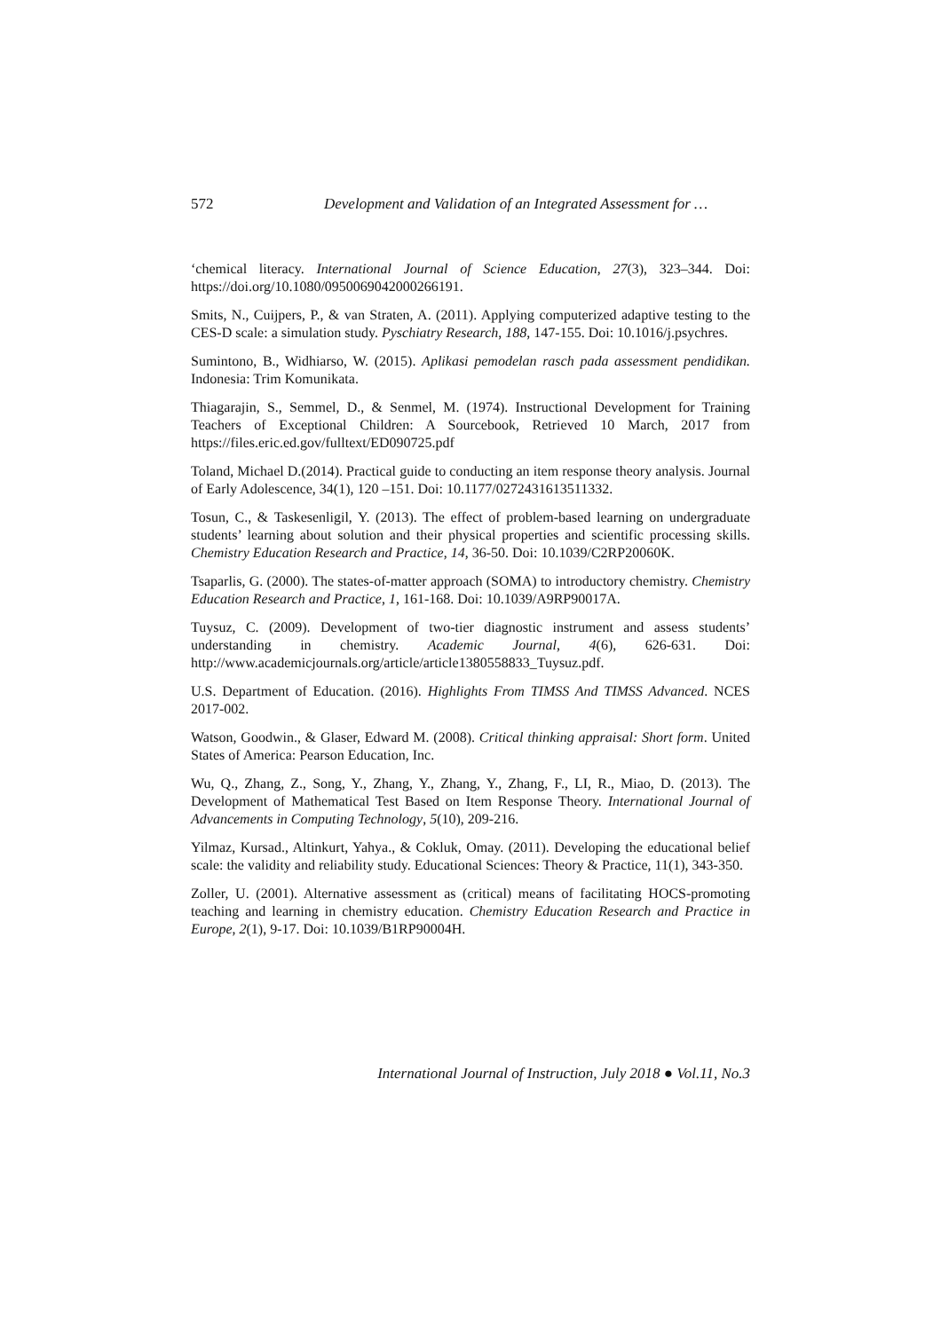572 Development and Validation of an Integrated Assessment for …
‘chemical literacy. International Journal of Science Education, 27(3), 323–344. Doi: https://doi.org/10.1080/0950069042000266191.
Smits, N., Cuijpers, P., & van Straten, A. (2011). Applying computerized adaptive testing to the CES-D scale: a simulation study. Pyschiatry Research, 188, 147-155. Doi: 10.1016/j.psychres.
Sumintono, B., Widhiarso, W. (2015). Aplikasi pemodelan rasch pada assessment pendidikan. Indonesia: Trim Komunikata.
Thiagarajin, S., Semmel, D., & Senmel, M. (1974). Instructional Development for Training Teachers of Exceptional Children: A Sourcebook, Retrieved 10 March, 2017 from https://files.eric.ed.gov/fulltext/ED090725.pdf
Toland, Michael D.(2014). Practical guide to conducting an item response theory analysis. Journal of Early Adolescence, 34(1), 120 –151. Doi: 10.1177/0272431613511332.
Tosun, C., & Taskesenligil, Y. (2013). The effect of problem-based learning on undergraduate students’ learning about solution and their physical properties and scientific processing skills. Chemistry Education Research and Practice, 14, 36-50. Doi: 10.1039/C2RP20060K.
Tsaparlis, G. (2000). The states-of-matter approach (SOMA) to introductory chemistry. Chemistry Education Research and Practice, 1, 161-168. Doi: 10.1039/A9RP90017A.
Tuysuz, C. (2009). Development of two-tier diagnostic instrument and assess students’ understanding in chemistry. Academic Journal, 4(6), 626-631. Doi: http://www.academicjournals.org/article/article1380558833_Tuysuz.pdf.
U.S. Department of Education. (2016). Highlights From TIMSS And TIMSS Advanced. NCES 2017-002.
Watson, Goodwin., & Glaser, Edward M. (2008). Critical thinking appraisal: Short form. United States of America: Pearson Education, Inc.
Wu, Q., Zhang, Z., Song, Y., Zhang, Y., Zhang, Y., Zhang, F., LI, R., Miao, D. (2013). The Development of Mathematical Test Based on Item Response Theory. International Journal of Advancements in Computing Technology, 5(10), 209-216.
Yilmaz, Kursad., Altinkurt, Yahya., & Cokluk, Omay. (2011). Developing the educational belief scale: the validity and reliability study. Educational Sciences: Theory & Practice, 11(1), 343-350.
Zoller, U. (2001). Alternative assessment as (critical) means of facilitating HOCS-promoting teaching and learning in chemistry education. Chemistry Education Research and Practice in Europe, 2(1), 9-17. Doi: 10.1039/B1RP90004H.
International Journal of Instruction, July 2018 ● Vol.11, No.3